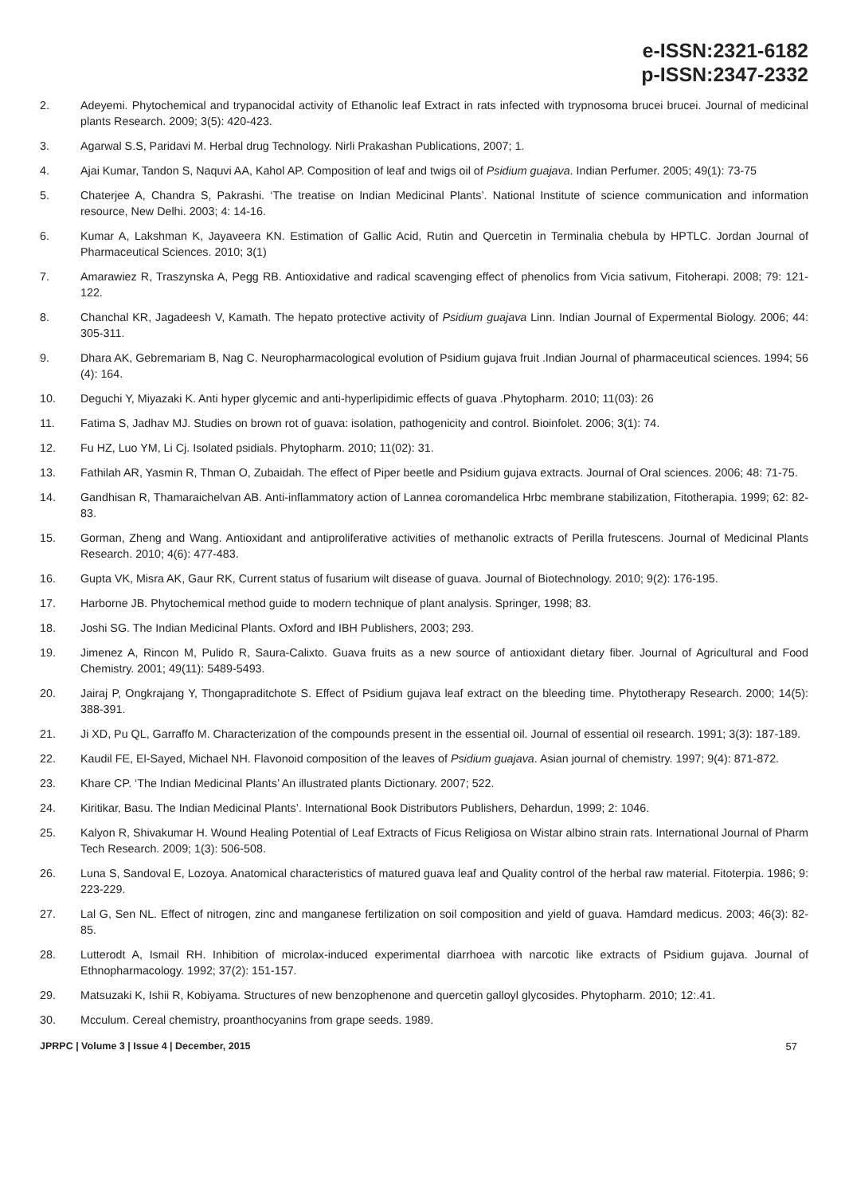e-ISSN:2321-6182
p-ISSN:2347-2332
2. Adeyemi. Phytochemical and trypanocidal activity of Ethanolic leaf Extract in rats infected with trypnosoma brucei brucei. Journal of medicinal plants Research. 2009; 3(5): 420-423.
3. Agarwal S.S, Paridavi M. Herbal drug Technology. Nirli Prakashan Publications, 2007; 1.
4. Ajai Kumar, Tandon S, Naquvi AA, Kahol AP. Composition of leaf and twigs oil of Psidium guajava. Indian Perfumer. 2005; 49(1): 73-75
5. Chaterjee A, Chandra S, Pakrashi. ‘The treatise on Indian Medicinal Plants’. National Institute of science communication and information resource, New Delhi. 2003; 4: 14-16.
6. Kumar A, Lakshman K, Jayaveera KN. Estimation of Gallic Acid, Rutin and Quercetin in Terminalia chebula by HPTLC. Jordan Journal of Pharmaceutical Sciences. 2010; 3(1)
7. Amarawiez R, Traszynska A, Pegg RB. Antioxidative and radical scavenging effect of phenolics from Vicia sativum, Fitoherapi. 2008; 79: 121-122.
8. Chanchal KR, Jagadeesh V, Kamath. The hepato protective activity of Psidium guajava Linn. Indian Journal of Expermental Biology. 2006; 44: 305-311.
9. Dhara AK, Gebremariam B, Nag C. Neuropharmacological evolution of Psidium gujava fruit .Indian Journal of pharmaceutical sciences. 1994; 56 (4): 164.
10. Deguchi Y, Miyazaki K. Anti hyper glycemic and anti-hyperlipidimic effects of guava .Phytopharm. 2010; 11(03): 26
11. Fatima S, Jadhav MJ. Studies on brown rot of guava: isolation, pathogenicity and control. Bioinfolet. 2006; 3(1): 74.
12. Fu HZ, Luo YM, Li Cj. Isolated psidials. Phytopharm. 2010; 11(02): 31.
13. Fathilah AR, Yasmin R, Thman O, Zubaidah. The effect of Piper beetle and Psidium gujava extracts. Journal of Oral sciences. 2006; 48: 71-75.
14. Gandhisan R, Thamaraichelvan AB. Anti-inflammatory action of Lannea coromandelica Hrbc membrane stabilization, Fitotherapia. 1999; 62: 82-83.
15. Gorman, Zheng and Wang. Antioxidant and antiproliferative activities of methanolic extracts of Perilla frutescens. Journal of Medicinal Plants Research. 2010; 4(6): 477-483.
16. Gupta VK, Misra AK, Gaur RK, Current status of fusarium wilt disease of guava. Journal of Biotechnology. 2010; 9(2): 176-195.
17. Harborne JB. Phytochemical method guide to modern technique of plant analysis. Springer, 1998; 83.
18. Joshi SG. The Indian Medicinal Plants. Oxford and IBH Publishers, 2003; 293.
19. Jimenez A, Rincon M, Pulido R, Saura-Calixto. Guava fruits as a new source of antioxidant dietary fiber. Journal of Agricultural and Food Chemistry. 2001; 49(11): 5489-5493.
20. Jairaj P, Ongkrajang Y, Thongapraditchote S. Effect of Psidium gujava leaf extract on the bleeding time. Phytotherapy Research. 2000; 14(5): 388-391.
21. Ji XD, Pu QL, Garraffo M. Characterization of the compounds present in the essential oil. Journal of essential oil research. 1991; 3(3): 187-189.
22. Kaudil FE, El-Sayed, Michael NH. Flavonoid composition of the leaves of Psidium guajava. Asian journal of chemistry. 1997; 9(4): 871-872.
23. Khare CP. ‘The Indian Medicinal Plants’ An illustrated plants Dictionary. 2007; 522.
24. Kiritikar, Basu. The Indian Medicinal Plants’. International Book Distributors Publishers, Dehardun, 1999; 2: 1046.
25. Kalyon R, Shivakumar H. Wound Healing Potential of Leaf Extracts of Ficus Religiosa on Wistar albino strain rats. International Journal of Pharm Tech Research. 2009; 1(3): 506-508.
26. Luna S, Sandoval E, Lozoya. Anatomical characteristics of matured guava leaf and Quality control of the herbal raw material. Fitoterpia. 1986; 9: 223-229.
27. Lal G, Sen NL. Effect of nitrogen, zinc and manganese fertilization on soil composition and yield of guava. Hamdard medicus. 2003; 46(3): 82-85.
28. Lutterodt A, Ismail RH. Inhibition of microlax-induced experimental diarrhoea with narcotic like extracts of Psidium gujava. Journal of Ethnopharmacology. 1992; 37(2): 151-157.
29. Matsuzaki K, Ishii R, Kobiyama. Structures of new benzophenone and quercetin galloyl glycosides. Phytopharm. 2010; 12:.41.
30. Mcculum. Cereal chemistry, proanthocyanins from grape seeds. 1989.
JPRPC | Volume 3 | Issue 4 | December, 2015 57